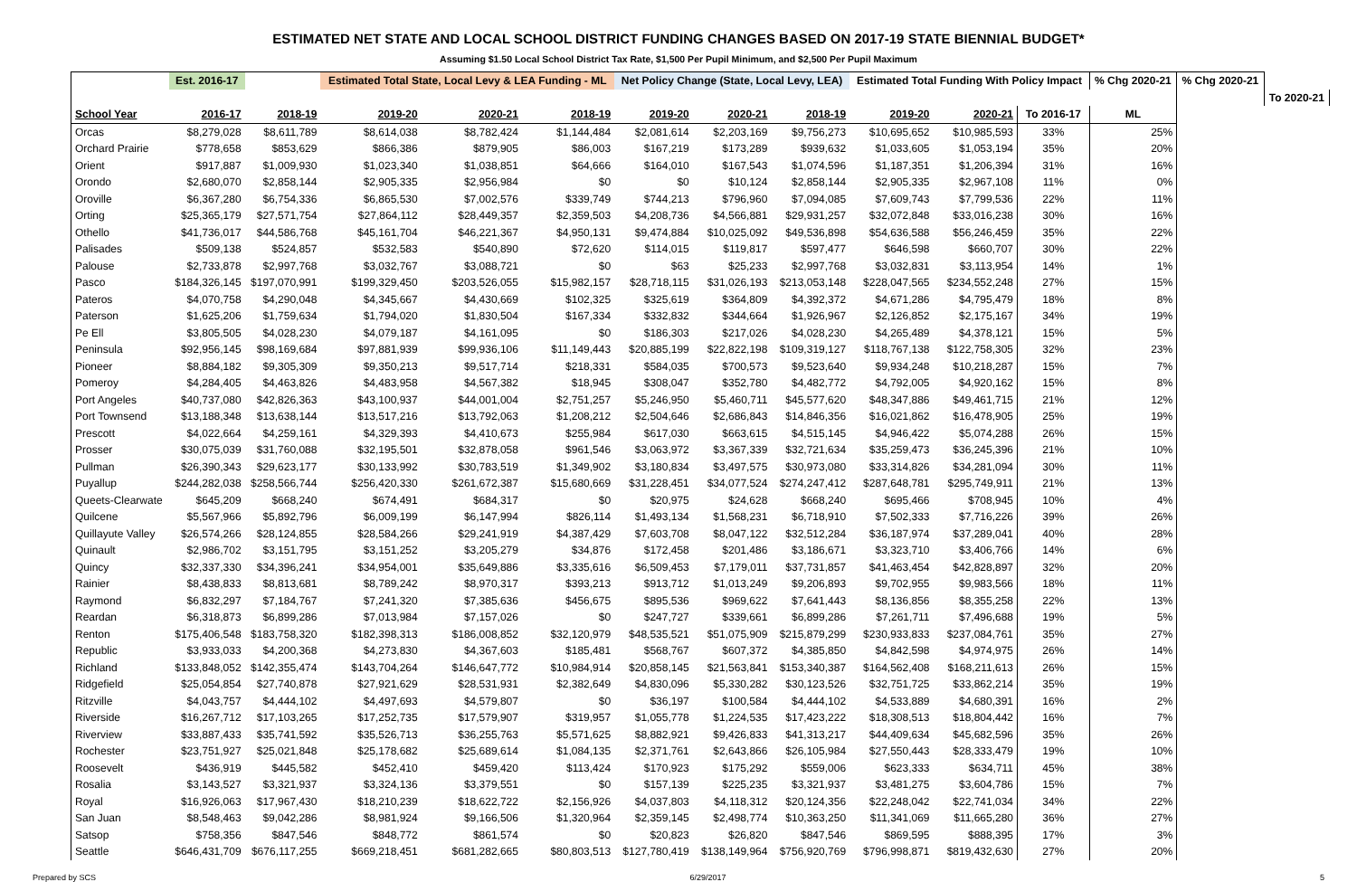ESTIMATED NET STATE AND LOCAL SCHOOL DISTRICT FUNDING CHANGES BASED ON 2017-19 STATE BIENNIAL BUDGET*
Assuming $1.50 Local School District Tax Rate, $1,500 Per Pupil Minimum, and $2,500 Per Pupil Maximum
| | Est. 2016-17 | | Estimated Total State, Local Levy & LEA Funding - ML | | | Net Policy Change (State, Local Levy, LEA) | | | Estimated Total Funding With Policy Impact | | | % Chg 2020-21 | % Chg 2020-21 | |
| --- | --- | --- | --- | --- | --- | --- | --- | --- | --- | --- | --- | --- | --- | --- |
| | | | | | | | | | | | | | | To 2020-21 |
| School Year | 2016-17 | 2018-19 | 2019-20 | 2020-21 | 2018-19 | 2019-20 | 2020-21 | 2018-19 | 2019-20 | 2020-21 | To 2016-17 | ML | | |
| Orcas | $8,279,028 | $8,611,789 | $8,614,038 | $8,782,424 | $1,144,484 | $2,081,614 | $2,203,169 | $9,756,273 | $10,695,652 | $10,985,593 | 33% | 25% | | |
| Orchard Prairie | $778,658 | $853,629 | $866,386 | $879,905 | $86,003 | $167,219 | $173,289 | $939,632 | $1,033,605 | $1,053,194 | 35% | 20% | | |
| Orient | $917,887 | $1,009,930 | $1,023,340 | $1,038,851 | $64,666 | $164,010 | $167,543 | $1,074,596 | $1,187,351 | $1,206,394 | 31% | 16% | | |
| Orondo | $2,680,070 | $2,858,144 | $2,905,335 | $2,956,984 | $0 | $0 | $10,124 | $2,858,144 | $2,905,335 | $2,967,108 | 11% | 0% | | |
| Oroville | $6,367,280 | $6,754,336 | $6,865,530 | $7,002,576 | $339,749 | $744,213 | $796,960 | $7,094,085 | $7,609,743 | $7,799,536 | 22% | 11% | | |
| Orting | $25,365,179 | $27,571,754 | $27,864,112 | $28,449,357 | $2,359,503 | $4,208,736 | $4,566,881 | $29,931,257 | $32,072,848 | $33,016,238 | 30% | 16% | | |
| Othello | $41,736,017 | $44,586,768 | $45,161,704 | $46,221,367 | $4,950,131 | $9,474,884 | $10,025,092 | $49,536,898 | $54,636,588 | $56,246,459 | 35% | 22% | | |
| Palisades | $509,138 | $524,857 | $532,583 | $540,890 | $72,620 | $114,015 | $119,817 | $597,477 | $646,598 | $660,707 | 30% | 22% | | |
| Palouse | $2,733,878 | $2,997,768 | $3,032,767 | $3,088,721 | $0 | $63 | $25,233 | $2,997,768 | $3,032,831 | $3,113,954 | 14% | 1% | | |
| Pasco | $184,326,145 | $197,070,991 | $199,329,450 | $203,526,055 | $15,982,157 | $28,718,115 | $31,026,193 | $213,053,148 | $228,047,565 | $234,552,248 | 27% | 15% | | |
| Pateros | $4,070,758 | $4,290,048 | $4,345,667 | $4,430,669 | $102,325 | $325,619 | $364,809 | $4,392,372 | $4,671,286 | $4,795,479 | 18% | 8% | | |
| Paterson | $1,625,206 | $1,759,634 | $1,794,020 | $1,830,504 | $167,334 | $332,832 | $344,664 | $1,926,967 | $2,126,852 | $2,175,167 | 34% | 19% | | |
| Pe Ell | $3,805,505 | $4,028,230 | $4,079,187 | $4,161,095 | $0 | $186,303 | $217,026 | $4,028,230 | $4,265,489 | $4,378,121 | 15% | 5% | | |
| Peninsula | $92,956,145 | $98,169,684 | $97,881,939 | $99,936,106 | $11,149,443 | $20,885,199 | $22,822,198 | $109,319,127 | $118,767,138 | $122,758,305 | 32% | 23% | | |
| Pioneer | $8,884,182 | $9,305,309 | $9,350,213 | $9,517,714 | $218,331 | $584,035 | $700,573 | $9,523,640 | $9,934,248 | $10,218,287 | 15% | 7% | | |
| Pomeroy | $4,284,405 | $4,463,826 | $4,483,958 | $4,567,382 | $18,945 | $308,047 | $352,780 | $4,482,772 | $4,792,005 | $4,920,162 | 15% | 8% | | |
| Port Angeles | $40,737,080 | $42,826,363 | $43,100,937 | $44,001,004 | $2,751,257 | $5,246,950 | $5,460,711 | $45,577,620 | $48,347,886 | $49,461,715 | 21% | 12% | | |
| Port Townsend | $13,188,348 | $13,638,144 | $13,517,216 | $13,792,063 | $1,208,212 | $2,504,646 | $2,686,843 | $14,846,356 | $16,021,862 | $16,478,905 | 25% | 19% | | |
| Prescott | $4,022,664 | $4,259,161 | $4,329,393 | $4,410,673 | $255,984 | $617,030 | $663,615 | $4,515,145 | $4,946,422 | $5,074,288 | 26% | 15% | | |
| Prosser | $30,075,039 | $31,760,088 | $32,195,501 | $32,878,058 | $961,546 | $3,063,972 | $3,367,339 | $32,721,634 | $35,259,473 | $36,245,396 | 21% | 10% | | |
| Pullman | $26,390,343 | $29,623,177 | $30,133,992 | $30,783,519 | $1,349,902 | $3,180,834 | $3,497,575 | $30,973,080 | $33,314,826 | $34,281,094 | 30% | 11% | | |
| Puyallup | $244,282,038 | $258,566,744 | $256,420,330 | $261,672,387 | $15,680,669 | $31,228,451 | $34,077,524 | $274,247,412 | $287,648,781 | $295,749,911 | 21% | 13% | | |
| Queets-Clearwate | $645,209 | $668,240 | $674,491 | $684,317 | $0 | $20,975 | $24,628 | $668,240 | $695,466 | $708,945 | 10% | 4% | | |
| Quilcene | $5,567,966 | $5,892,796 | $6,009,199 | $6,147,994 | $826,114 | $1,493,134 | $1,568,231 | $6,718,910 | $7,502,333 | $7,716,226 | 39% | 26% | | |
| Quillayute Valley | $26,574,266 | $28,124,855 | $28,584,266 | $29,241,919 | $4,387,429 | $7,603,708 | $8,047,122 | $32,512,284 | $36,187,974 | $37,289,041 | 40% | 28% | | |
| Quinault | $2,986,702 | $3,151,795 | $3,151,252 | $3,205,279 | $34,876 | $172,458 | $201,486 | $3,186,671 | $3,323,710 | $3,406,766 | 14% | 6% | | |
| Quincy | $32,337,330 | $34,396,241 | $34,954,001 | $35,649,886 | $3,335,616 | $6,509,453 | $7,179,011 | $37,731,857 | $41,463,454 | $42,828,897 | 32% | 20% | | |
| Rainier | $8,438,833 | $8,813,681 | $8,789,242 | $8,970,317 | $393,213 | $913,712 | $1,013,249 | $9,206,893 | $9,702,955 | $9,983,566 | 18% | 11% | | |
| Raymond | $6,832,297 | $7,184,767 | $7,241,320 | $7,385,636 | $456,675 | $895,536 | $969,622 | $7,641,443 | $8,136,856 | $8,355,258 | 22% | 13% | | |
| Reardan | $6,318,873 | $6,899,286 | $7,013,984 | $7,157,026 | $0 | $247,727 | $339,661 | $6,899,286 | $7,261,711 | $7,496,688 | 19% | 5% | | |
| Renton | $175,406,548 | $183,758,320 | $182,398,313 | $186,008,852 | $32,120,979 | $48,535,521 | $51,075,909 | $215,879,299 | $230,933,833 | $237,084,761 | 35% | 27% | | |
| Republic | $3,933,033 | $4,200,368 | $4,273,830 | $4,367,603 | $185,481 | $568,767 | $607,372 | $4,385,850 | $4,842,598 | $4,974,975 | 26% | 14% | | |
| Richland | $133,848,052 | $142,355,474 | $143,704,264 | $146,647,772 | $10,984,914 | $20,858,145 | $21,563,841 | $153,340,387 | $164,562,408 | $168,211,613 | 26% | 15% | | |
| Ridgefield | $25,054,854 | $27,740,878 | $27,921,629 | $28,531,931 | $2,382,649 | $4,830,096 | $5,330,282 | $30,123,526 | $32,751,725 | $33,862,214 | 35% | 19% | | |
| Ritzville | $4,043,757 | $4,444,102 | $4,497,693 | $4,579,807 | $0 | $36,197 | $100,584 | $4,444,102 | $4,533,889 | $4,680,391 | 16% | 2% | | |
| Riverside | $16,267,712 | $17,103,265 | $17,252,735 | $17,579,907 | $319,957 | $1,055,778 | $1,224,535 | $17,423,222 | $18,308,513 | $18,804,442 | 16% | 7% | | |
| Riverview | $33,887,433 | $35,741,592 | $35,526,713 | $36,255,763 | $5,571,625 | $8,882,921 | $9,426,833 | $41,313,217 | $44,409,634 | $45,682,596 | 35% | 26% | | |
| Rochester | $23,751,927 | $25,021,848 | $25,178,682 | $25,689,614 | $1,084,135 | $2,371,761 | $2,643,866 | $26,105,984 | $27,550,443 | $28,333,479 | 19% | 10% | | |
| Roosevelt | $436,919 | $445,582 | $452,410 | $459,420 | $113,424 | $170,923 | $175,292 | $559,006 | $623,333 | $634,711 | 45% | 38% | | |
| Rosalia | $3,143,527 | $3,321,937 | $3,324,136 | $3,379,551 | $0 | $157,139 | $225,235 | $3,321,937 | $3,481,275 | $3,604,786 | 15% | 7% | | |
| Royal | $16,926,063 | $17,967,430 | $18,210,239 | $18,622,722 | $2,156,926 | $4,037,803 | $4,118,312 | $20,124,356 | $22,248,042 | $22,741,034 | 34% | 22% | | |
| San Juan | $8,548,463 | $9,042,286 | $8,981,924 | $9,166,506 | $1,320,964 | $2,359,145 | $2,498,774 | $10,363,250 | $11,341,069 | $11,665,280 | 36% | 27% | | |
| Satsop | $758,356 | $847,546 | $848,772 | $861,574 | $0 | $20,823 | $26,820 | $847,546 | $869,595 | $888,395 | 17% | 3% | | |
| Seattle | $646,431,709 | $676,117,255 | $669,218,451 | $681,282,665 | $80,803,513 | $127,780,419 | $138,149,964 | $756,920,769 | $796,998,871 | $819,432,630 | 27% | 20% | | |
Prepared by SCS 6/29/2017 5